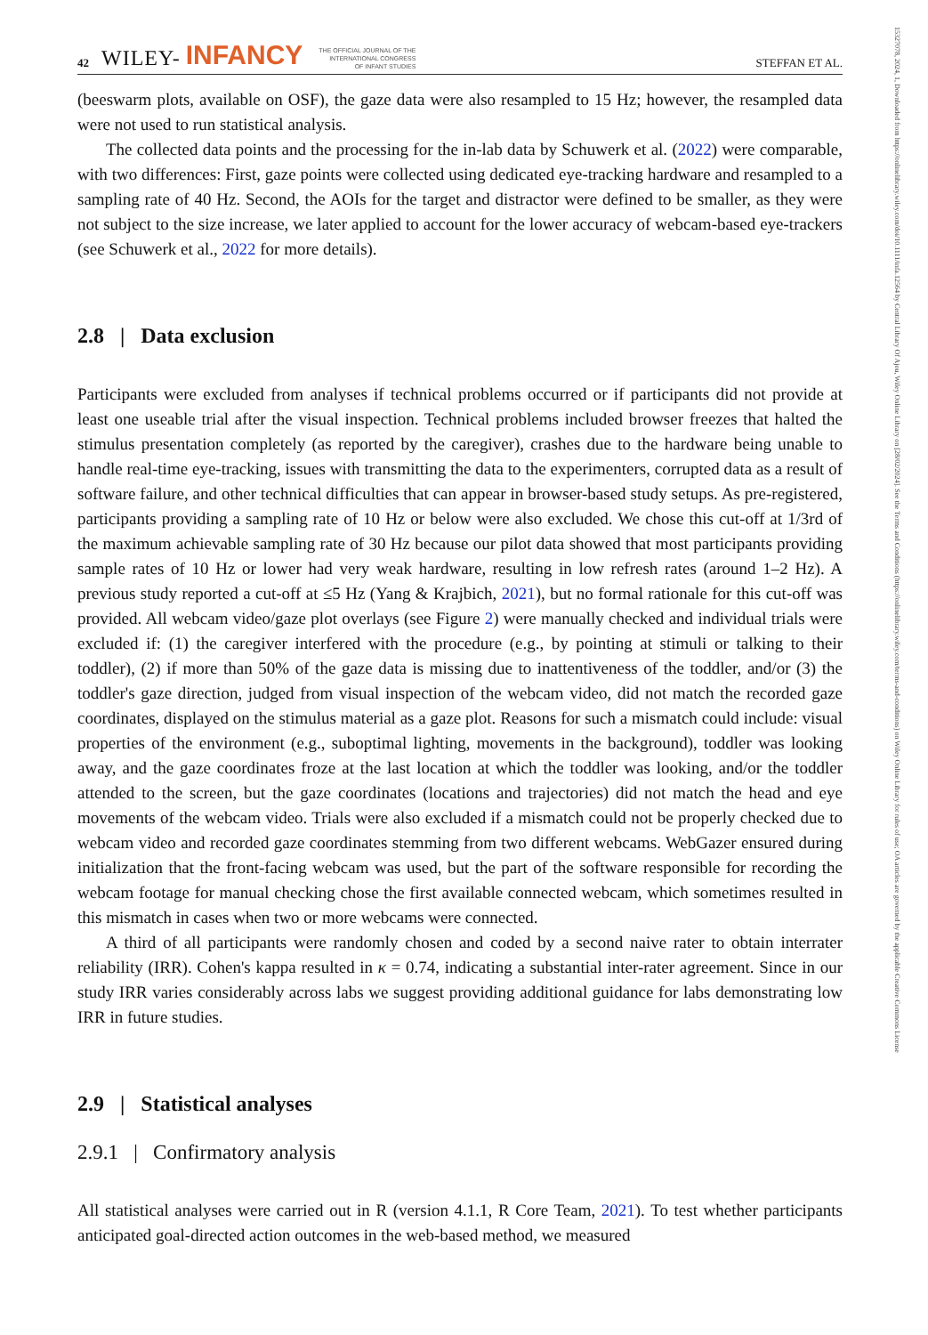42 WILEY- INFANCY THE OFFICIAL JOURNAL OF THE
INTERNATIONAL CONGRESS
OF INFANT STUDIES STEFFAN ET AL.
(beeswarm plots, available on OSF), the gaze data were also resampled to 15 Hz; however, the resampled data were not used to run statistical analysis.
The collected data points and the processing for the in-lab data by Schuwerk et al. (2022) were comparable, with two differences: First, gaze points were collected using dedicated eye-tracking hardware and resampled to a sampling rate of 40 Hz. Second, the AOIs for the target and distractor were defined to be smaller, as they were not subject to the size increase, we later applied to account for the lower accuracy of webcam-based eye-trackers (see Schuwerk et al., 2022 for more details).
2.8 | Data exclusion
Participants were excluded from analyses if technical problems occurred or if participants did not provide at least one useable trial after the visual inspection. Technical problems included browser freezes that halted the stimulus presentation completely (as reported by the caregiver), crashes due to the hardware being unable to handle real-time eye-tracking, issues with transmitting the data to the experimenters, corrupted data as a result of software failure, and other technical difficulties that can appear in browser-based study setups. As pre-registered, participants providing a sampling rate of 10 Hz or below were also excluded. We chose this cut-off at 1/3rd of the maximum achievable sampling rate of 30 Hz because our pilot data showed that most participants providing sample rates of 10 Hz or lower had very weak hardware, resulting in low refresh rates (around 1–2 Hz). A previous study reported a cut-off at ≤5 Hz (Yang & Krajbich, 2021), but no formal rationale for this cut-off was provided. All webcam video/gaze plot overlays (see Figure 2) were manually checked and individual trials were excluded if: (1) the caregiver interfered with the procedure (e.g., by pointing at stimuli or talking to their toddler), (2) if more than 50% of the gaze data is missing due to inattentiveness of the toddler, and/or (3) the toddler's gaze direction, judged from visual inspection of the webcam video, did not match the recorded gaze coordinates, displayed on the stimulus material as a gaze plot. Reasons for such a mismatch could include: visual properties of the environment (e.g., suboptimal lighting, movements in the background), toddler was looking away, and the gaze coordinates froze at the last location at which the toddler was looking, and/or the toddler attended to the screen, but the gaze coordinates (locations and trajectories) did not match the head and eye movements of the webcam video. Trials were also excluded if a mismatch could not be properly checked due to webcam video and recorded gaze coordinates stemming from two different webcams. WebGazer ensured during initialization that the front-facing webcam was used, but the part of the software responsible for recording the webcam footage for manual checking chose the first available connected webcam, which sometimes resulted in this mismatch in cases when two or more webcams were connected.
A third of all participants were randomly chosen and coded by a second naive rater to obtain interrater reliability (IRR). Cohen's kappa resulted in κ = 0.74, indicating a substantial inter-rater agreement. Since in our study IRR varies considerably across labs we suggest providing additional guidance for labs demonstrating low IRR in future studies.
2.9 | Statistical analyses
2.9.1 | Confirmatory analysis
All statistical analyses were carried out in R (version 4.1.1, R Core Team, 2021). To test whether participants anticipated goal-directed action outcomes in the web-based method, we measured
15327078, 2024, 1, Downloaded from https://onlinelibrary.wiley.com/doi/10.1111/infa.12564 by Central Library Of Ajou, Wiley Online Library on [28/02/2024]. See the Terms and Conditions (https://onlinelibrary.wiley.com/terms-and-conditions) on Wiley Online Library for rules of use; OA articles are governed by the applicable Creative Commons License